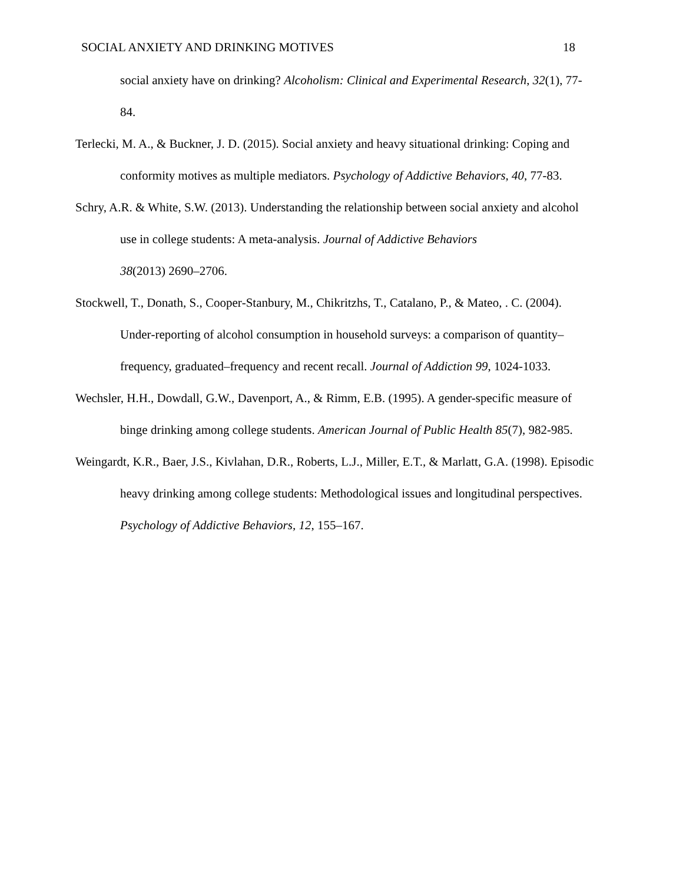SOCIAL ANXIETY AND DRINKING MOTIVES 18
social anxiety have on drinking? Alcoholism: Clinical and Experimental Research, 32(1), 77-84.
Terlecki, M. A., & Buckner, J. D. (2015). Social anxiety and heavy situational drinking: Coping and conformity motives as multiple mediators. Psychology of Addictive Behaviors, 40, 77-83.
Schry, A.R. & White, S.W. (2013). Understanding the relationship between social anxiety and alcohol use in college students: A meta-analysis. Journal of Addictive Behaviors
38(2013) 2690–2706.
Stockwell, T., Donath, S., Cooper‐Stanbury, M., Chikritzhs, T., Catalano, P., & Mateo, . C. (2004). Under‐reporting of alcohol consumption in household surveys: a comparison of quantity–frequency, graduated–frequency and recent recall. Journal of Addiction 99, 1024-1033.
Wechsler, H.H., Dowdall, G.W., Davenport, A., & Rimm, E.B. (1995). A gender-specific measure of binge drinking among college students. American Journal of Public Health 85(7), 982-985.
Weingardt, K.R., Baer, J.S., Kivlahan, D.R., Roberts, L.J., Miller, E.T., & Marlatt, G.A. (1998). Episodic heavy drinking among college students: Methodological issues and longitudinal perspectives. Psychology of Addictive Behaviors, 12, 155–167.